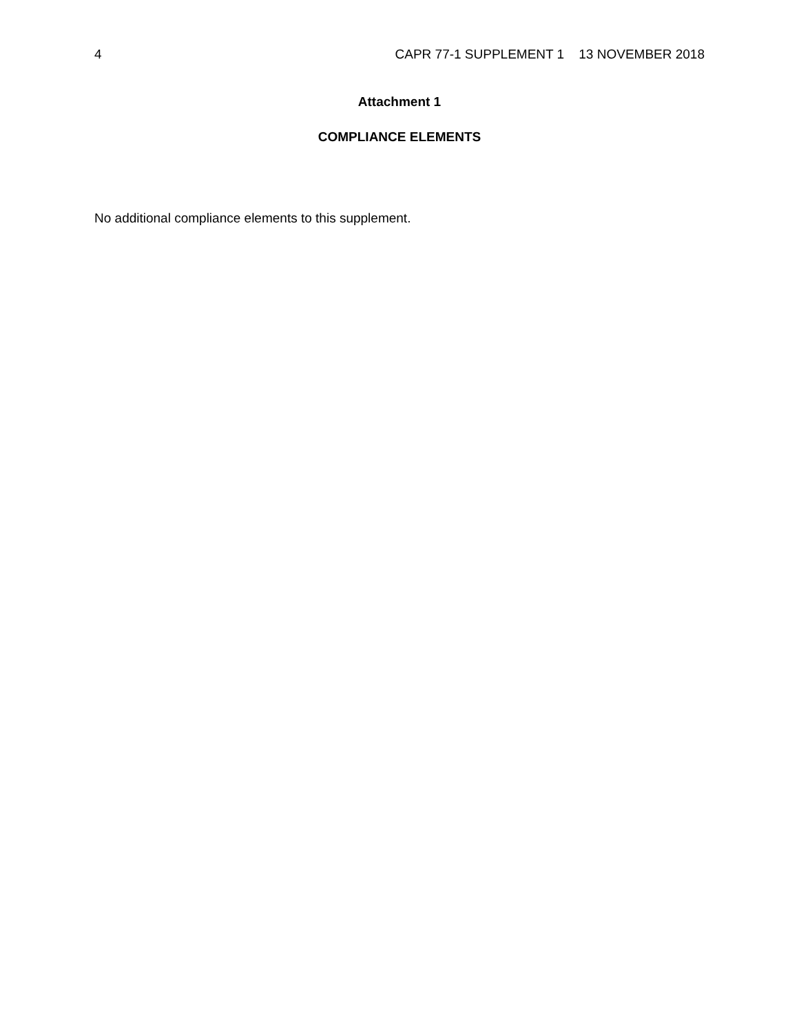4 CAPR 77-1 SUPPLEMENT 1 13 NOVEMBER 2018
Attachment 1
COMPLIANCE ELEMENTS
No additional compliance elements to this supplement.